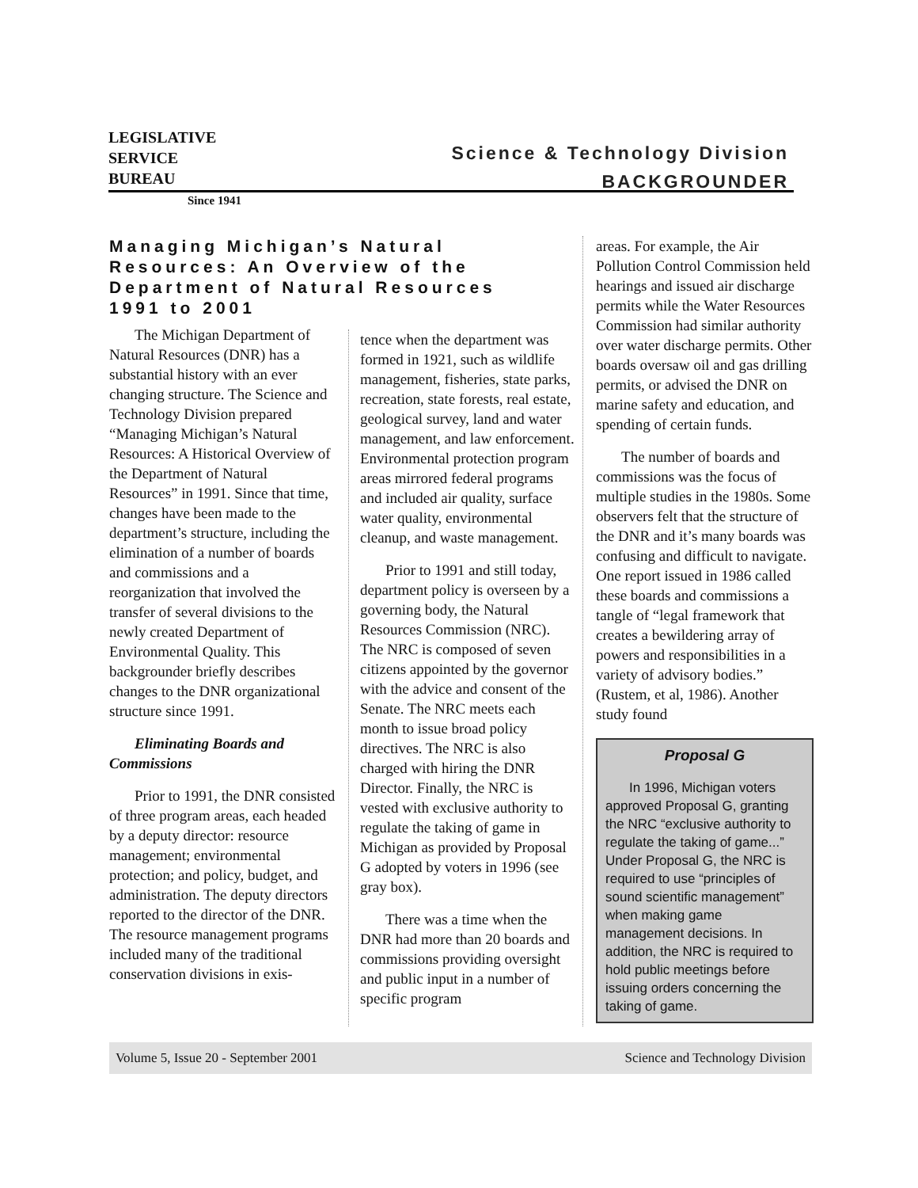LEGISLATIVE
SERVICE
BUREAU
Since 1941
Science & Technology Division
BACKGROUNDER
Managing Michigan’s Natural Resources: An Overview of the Department of Natural Resources 1991 to 2001
The Michigan Department of Natural Resources (DNR) has a substantial history with an ever changing structure. The Science and Technology Division prepared “Managing Michigan’s Natural Resources: A Historical Overview of the Department of Natural Resources” in 1991. Since that time, changes have been made to the department’s structure, including the elimination of a number of boards and commissions and a reorganization that involved the transfer of several divisions to the newly created Department of Environmental Quality. This backgrounder briefly describes changes to the DNR organizational structure since 1991.
Eliminating Boards and Commissions
Prior to 1991, the DNR consisted of three program areas, each headed by a deputy director: resource management; environmental protection; and policy, budget, and administration. The deputy directors reported to the director of the DNR. The resource management programs included many of the traditional conservation divisions in exis-
tence when the department was formed in 1921, such as wildlife management, fisheries, state parks, recreation, state forests, real estate, geological survey, land and water management, and law enforcement. Environmental protection program areas mirrored federal programs and included air quality, surface water quality, environmental cleanup, and waste management.
Prior to 1991 and still today, department policy is overseen by a governing body, the Natural Resources Commission (NRC). The NRC is composed of seven citizens appointed by the governor with the advice and consent of the Senate. The NRC meets each month to issue broad policy directives. The NRC is also charged with hiring the DNR Director. Finally, the NRC is vested with exclusive authority to regulate the taking of game in Michigan as provided by Proposal G adopted by voters in 1996 (see gray box).
There was a time when the DNR had more than 20 boards and commissions providing oversight and public input in a number of specific program
areas. For example, the Air Pollution Control Commission held hearings and issued air discharge permits while the Water Resources Commission had similar authority over water discharge permits. Other boards oversaw oil and gas drilling permits, or advised the DNR on marine safety and education, and spending of certain funds.
The number of boards and commissions was the focus of multiple studies in the 1980s. Some observers felt that the structure of the DNR and it’s many boards was confusing and difficult to navigate. One report issued in 1986 called these boards and commissions a tangle of “legal framework that creates a bewildering array of powers and responsibilities in a variety of advisory bodies.” (Rustem, et al, 1986). Another study found
Proposal G
In 1996, Michigan voters approved Proposal G, granting the NRC “exclusive authority to regulate the taking of game...” Under Proposal G, the NRC is required to use “principles of sound scientific management” when making game management decisions. In addition, the NRC is required to hold public meetings before issuing orders concerning the taking of game.
Volume 5, Issue 20 - September 2001 Science and Technology Division